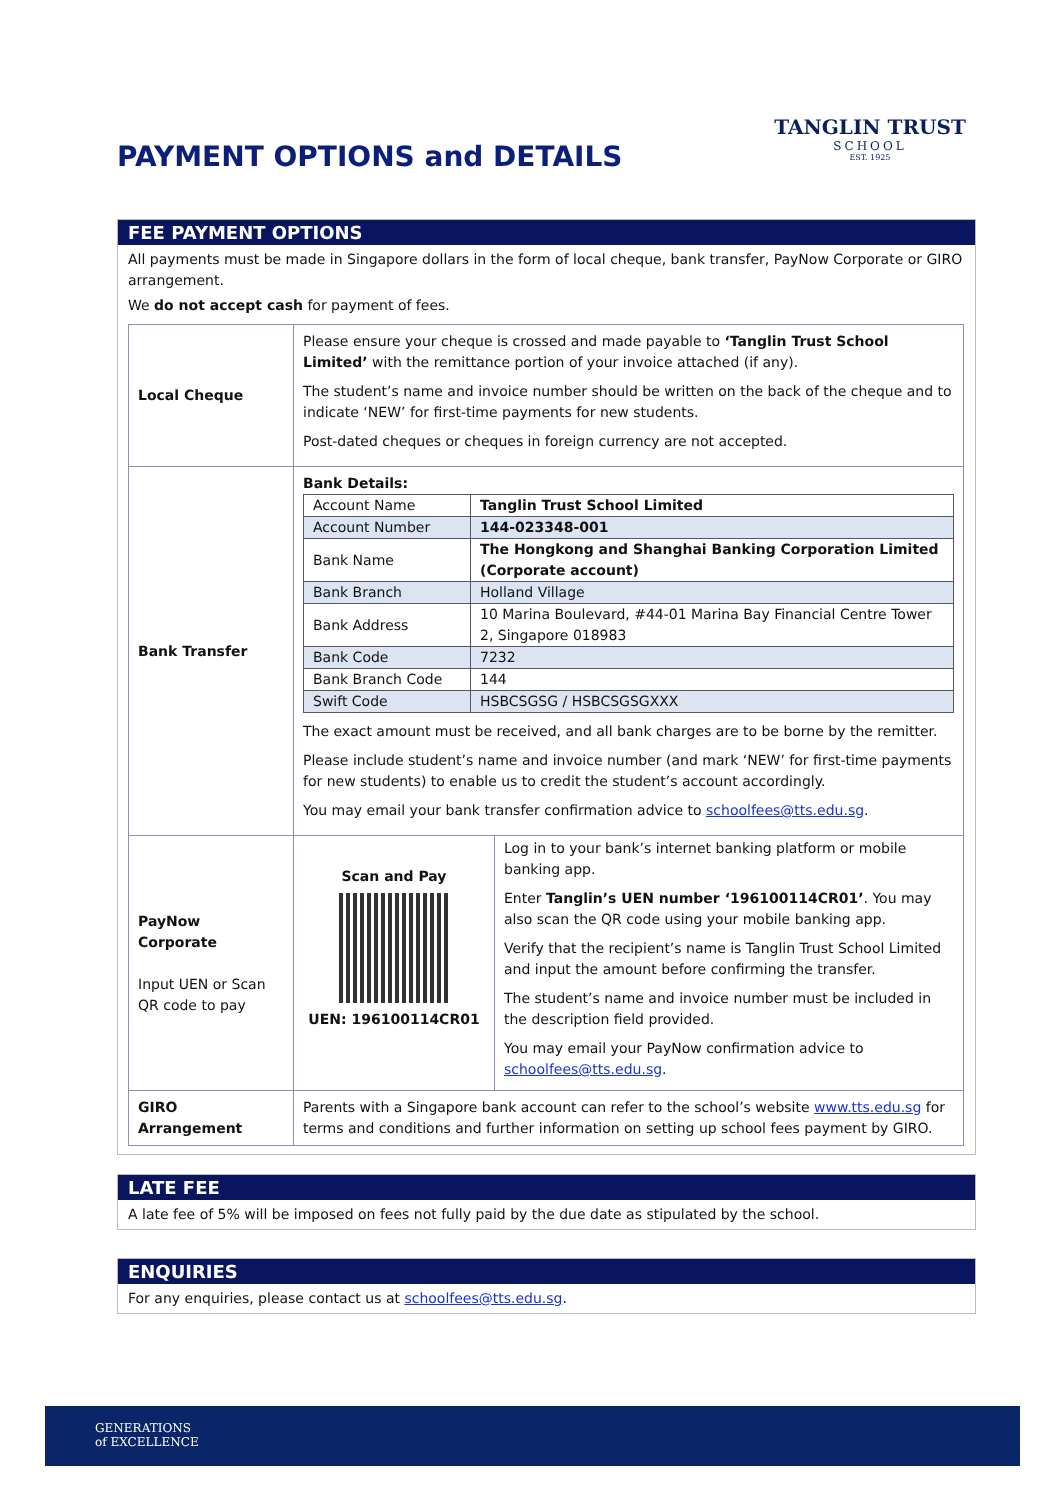TANGLIN TRUST
SCHOOL
EST. 1925
PAYMENT OPTIONS and DETAILS
FEE PAYMENT OPTIONS
All payments must be made in Singapore dollars in the form of local cheque, bank transfer, PayNow Corporate or GIRO arrangement.
We do not accept cash for payment of fees.
| Local Cheque | Please ensure your cheque is crossed and made payable to ‘Tanglin Trust School Limited’ with the remittance portion of your invoice attached (if any). The student’s name and invoice number should be written on the back of the cheque and to indicate ‘NEW’ for first-time payments for new students. Post-dated cheques or cheques in foreign currency are not accepted. |
| Bank Transfer | Bank Details: / Account Name / Tanglin Trust School Limited / / Account Number / 144-023348-001 / / Bank Name / The Hongkong and Shanghai Banking Corporation Limited (Corporate account) / / Bank Branch / Holland Village / / Bank Address / 10 Marina Boulevard, #44-01 Marina Bay Financial Centre Tower 2, Singapore 018983 / / Bank Code / 7232 / / Bank Branch Code / 144 / / Swift Code / HSBCSGSG / HSBCSGSGXXX / The exact amount must be received, and all bank charges are to be borne by the remitter. Please include student’s name and invoice number (and mark ‘NEW’ for first-time payments for new students) to enable us to credit the student’s account accordingly. You may email your bank transfer confirmation advice to schoolfees@tts.edu.sg . |
| PayNow Corporate Input UEN or Scan QR code to pay | Scan and Pay UEN: 196100114CR01 Log in to your bank’s internet banking platform or mobile banking app. Enter Tanglin’s UEN number ‘196100114CR01’ . You may also scan the QR code using your mobile banking app. Verify that the recipient’s name is Tanglin Trust School Limited and input the amount before confirming the transfer. The student’s name and invoice number must be included in the description field provided. You may email your PayNow confirmation advice to schoolfees@tts.edu.sg . |
| GIRO Arrangement | Parents with a Singapore bank account can refer to the school’s website www.tts.edu.sg for terms and conditions and further information on setting up school fees payment by GIRO. |
LATE FEE
A late fee of 5% will be imposed on fees not fully paid by the due date as stipulated by the school.
ENQUIRIES
For any enquiries, please contact us at schoolfees@tts.edu.sg.
GENERATIONS
of EXCELLENCE